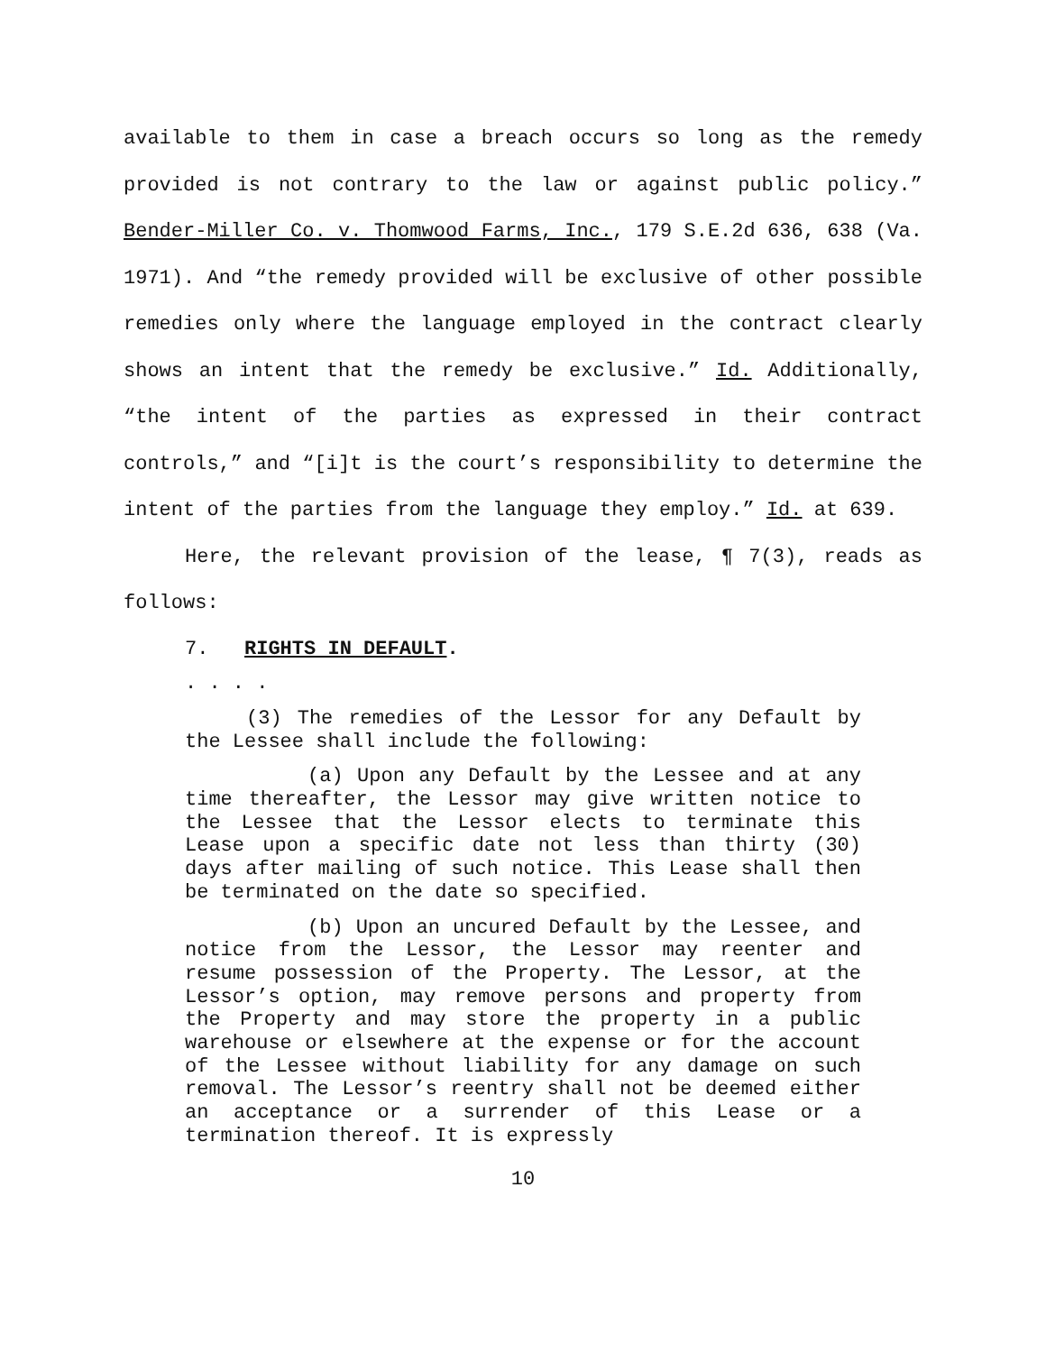available to them in case a breach occurs so long as the remedy provided is not contrary to the law or against public policy.” Bender-Miller Co. v. Thomwood Farms, Inc., 179 S.E.2d 636, 638 (Va. 1971). And “the remedy provided will be exclusive of other possible remedies only where the language employed in the contract clearly shows an intent that the remedy be exclusive.” Id. Additionally, “the intent of the parties as expressed in their contract controls,” and “[i]t is the court’s responsibility to determine the intent of the parties from the language they employ.” Id. at 639.
Here, the relevant provision of the lease, ¶ 7(3), reads as follows:
7. RIGHTS IN DEFAULT.
. . . .
(3) The remedies of the Lessor for any Default by the Lessee shall include the following:
(a) Upon any Default by the Lessee and at any time thereafter, the Lessor may give written notice to the Lessee that the Lessor elects to terminate this Lease upon a specific date not less than thirty (30) days after mailing of such notice. This Lease shall then be terminated on the date so specified.
(b) Upon an uncured Default by the Lessee, and notice from the Lessor, the Lessor may reenter and resume possession of the Property. The Lessor, at the Lessor’s option, may remove persons and property from the Property and may store the property in a public warehouse or elsewhere at the expense or for the account of the Lessee without liability for any damage on such removal. The Lessor’s reentry shall not be deemed either an acceptance or a surrender of this Lease or a termination thereof. It is expressly
10